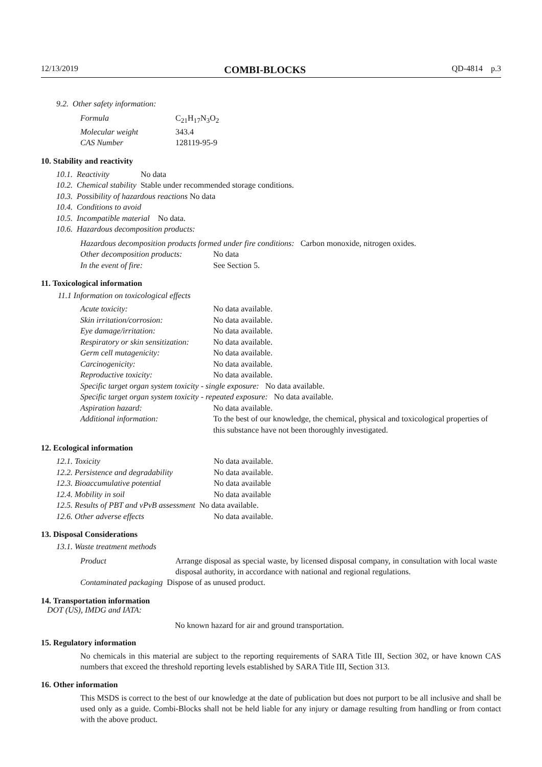12/13/2019 COMBI-BLOCKS QD-4814 p.3
9.2. Other safety information:
| Formula | C<sub>21</sub>H<sub>17</sub>N<sub>3</sub>O<sub>2</sub> |
| Molecular weight | 343.4 |
| CAS Number | 128119-95-9 |
10. Stability and reactivity
| 10.1. | Reactivity | No data |
| 10.2. | Chemical stability | Stable under recommended storage conditions. |
| 10.3. | Possibility of hazardous reactions No data | |
| 10.4. | Conditions to avoid | |
| 10.5. | Incompatible material No data. | |
| 10.6. | Hazardous decomposition products: | |
Hazardous decomposition products formed under fire conditions: Carbon monoxide, nitrogen oxides.
| Other decomposition products: | No data |
| In the event of fire: | See Section 5. |
11. Toxicological information
11.1 Information on toxicological effects
| Acute toxicity: | No data available. |
| Skin irritation/corrosion: | No data available. |
| Eye damage/irritation: | No data available. |
| Respiratory or skin sensitization: | No data available. |
| Germ cell mutagenicity: | No data available. |
| Carcinogenicity: | No data available. |
| Reproductive toxicity: | No data available. |
| Specific target organ system toxicity - single exposure: No data available. | |
| Specific target organ system toxicity - repeated exposure: No data available. | |
| Aspiration hazard: | No data available. |
| Additional information: | To the best of our knowledge, the chemical, physical and toxicological properties of this substance have not been thoroughly investigated. |
12. Ecological information
| 12.1. Toxicity | No data available. |
| 12.2. Persistence and degradability | No data available. |
| 12.3. Bioaccumulative potential | No data available |
| 12.4. Mobility in soil | No data available |
| 12.5. Results of PBT and vPvB assessment No data available. | |
| 12.6. Other adverse effects | No data available. |
13. Disposal Considerations
13.1. Waste treatment methods
| Product | Arrange disposal as special waste, by licensed disposal company, in consultation with local waste disposal authority, in accordance with national and regional regulations. |
| Contaminated packaging Dispose of as unused product. | |
14. Transportation information
DOT (US), IMDG and IATA:
No known hazard for air and ground transportation.
15. Regulatory information
No chemicals in this material are subject to the reporting requirements of SARA Title III, Section 302, or have known CAS numbers that exceed the threshold reporting levels established by SARA Title III, Section 313.
16. Other information
This MSDS is correct to the best of our knowledge at the date of publication but does not purport to be all inclusive and shall be used only as a guide. Combi-Blocks shall not be held liable for any injury or damage resulting from handling or from contact with the above product.